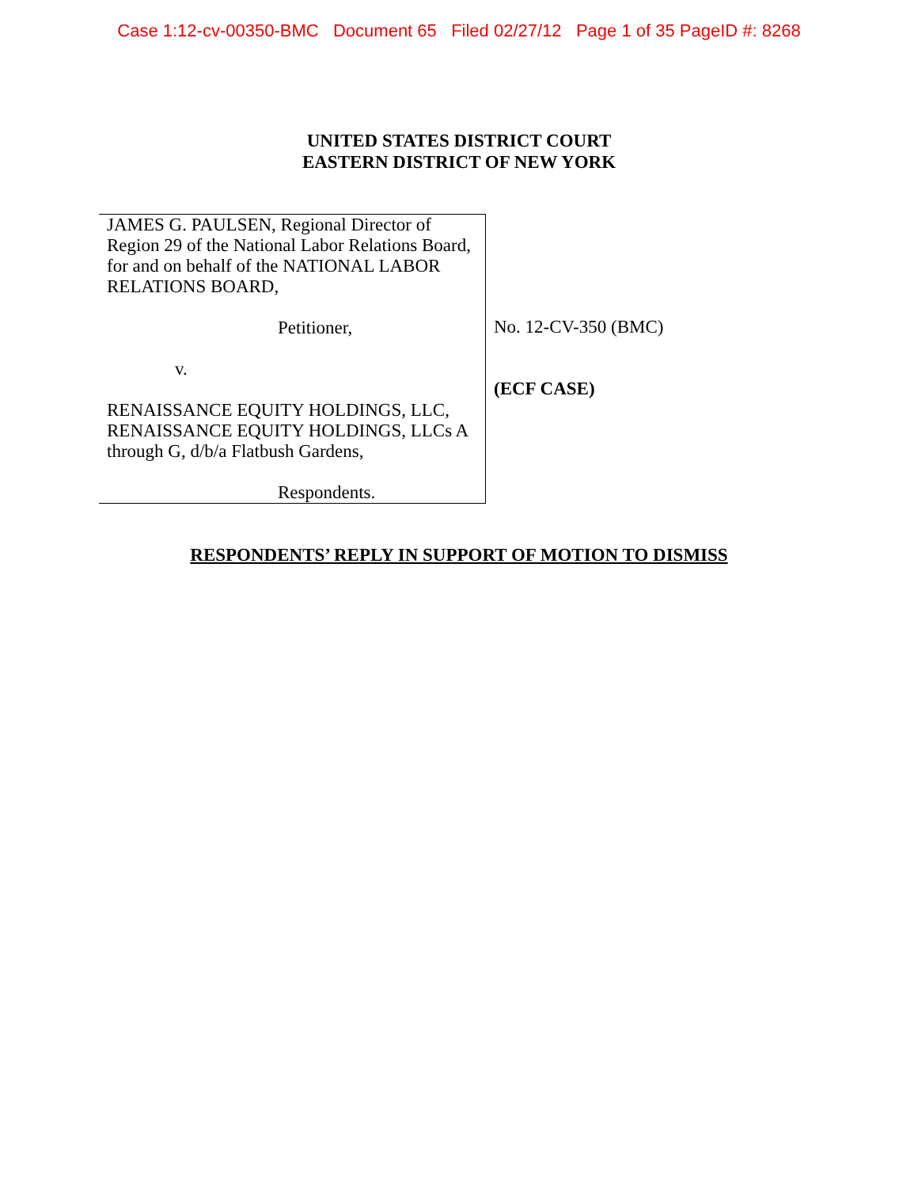Case 1:12-cv-00350-BMC Document 65 Filed 02/27/12 Page 1 of 35 PageID #: 8268
UNITED STATES DISTRICT COURT
EASTERN DISTRICT OF NEW YORK
JAMES G. PAULSEN, Regional Director of Region 29 of the National Labor Relations Board, for and on behalf of the NATIONAL LABOR RELATIONS BOARD,
Petitioner,
v.
RENAISSANCE EQUITY HOLDINGS, LLC, RENAISSANCE EQUITY HOLDINGS, LLCs A through G, d/b/a Flatbush Gardens,
Respondents.
No. 12-CV-350 (BMC)
(ECF CASE)
RESPONDENTS’ REPLY IN SUPPORT OF MOTION TO DISMISS